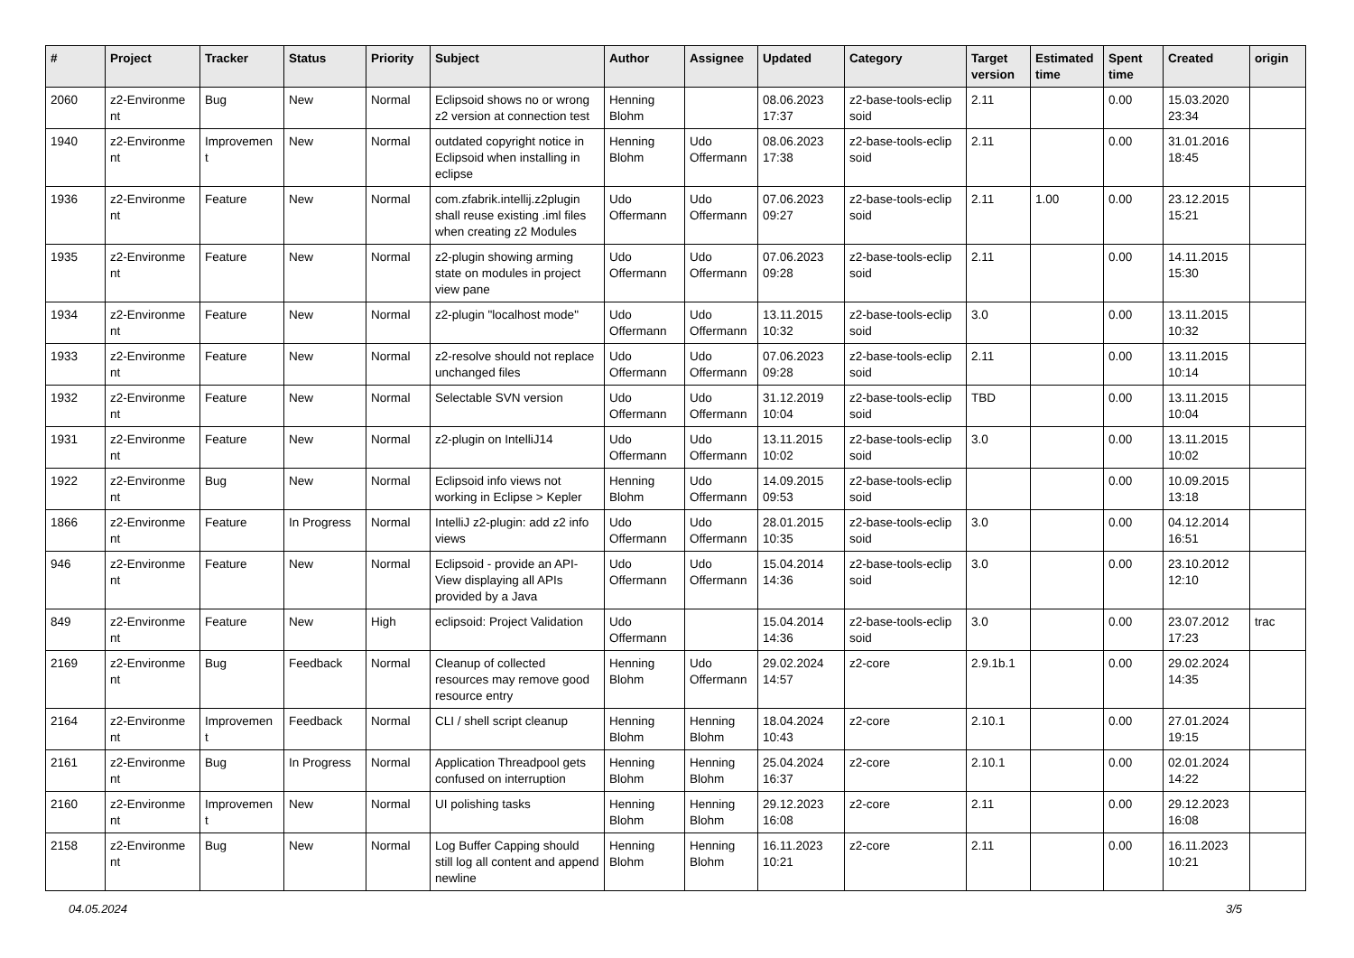| # | Project | Tracker | Status | Priority | Subject | Author | Assignee | Updated | Category | Target version | Estimated time | Spent time | Created | origin |
| --- | --- | --- | --- | --- | --- | --- | --- | --- | --- | --- | --- | --- | --- | --- |
| 2060 | z2-Environme nt | Bug | New | Normal | Eclipsoid shows no or wrong z2 version at connection test | Henning Blohm | | 08.06.2023 17:37 | z2-base-tools-eclip soid | 2.11 | | 0.00 | 15.03.2020 23:34 | |
| 1940 | z2-Environme nt | Improvemen t | New | Normal | outdated copyright notice in Eclipsoid when installing in eclipse | Henning Blohm | Udo Offermann | 08.06.2023 17:38 | z2-base-tools-eclip soid | 2.11 | | 0.00 | 31.01.2016 18:45 | |
| 1936 | z2-Environme nt | Feature | New | Normal | com.zfabrik.intellij.z2plugin shall reuse existing .iml files when creating z2 Modules | Udo Offermann | Udo Offermann | 07.06.2023 09:27 | z2-base-tools-eclip soid | 2.11 | 1.00 | 0.00 | 23.12.2015 15:21 | |
| 1935 | z2-Environme nt | Feature | New | Normal | z2-plugin showing arming state on modules in project view pane | Udo Offermann | Udo Offermann | 07.06.2023 09:28 | z2-base-tools-eclip soid | 2.11 | | 0.00 | 14.11.2015 15:30 | |
| 1934 | z2-Environme nt | Feature | New | Normal | z2-plugin "localhost mode" | Udo Offermann | Udo Offermann | 13.11.2015 10:32 | z2-base-tools-eclip soid | 3.0 | | 0.00 | 13.11.2015 10:32 | |
| 1933 | z2-Environme nt | Feature | New | Normal | z2-resolve should not replace unchanged files | Udo Offermann | Udo Offermann | 07.06.2023 09:28 | z2-base-tools-eclip soid | 2.11 | | 0.00 | 13.11.2015 10:14 | |
| 1932 | z2-Environme nt | Feature | New | Normal | Selectable SVN version | Udo Offermann | Udo Offermann | 31.12.2019 10:04 | z2-base-tools-eclip soid | TBD | | 0.00 | 13.11.2015 10:04 | |
| 1931 | z2-Environme nt | Feature | New | Normal | z2-plugin on IntelliJ14 | Udo Offermann | Udo Offermann | 13.11.2015 10:02 | z2-base-tools-eclip soid | 3.0 | | 0.00 | 13.11.2015 10:02 | |
| 1922 | z2-Environme nt | Bug | New | Normal | Eclipsoid info views not working in Eclipse > Kepler | Henning Blohm | Udo Offermann | 14.09.2015 09:53 | z2-base-tools-eclip soid | | | 0.00 | 10.09.2015 13:18 | |
| 1866 | z2-Environme nt | Feature | In Progress | Normal | IntelliJ z2-plugin: add z2 info views | Udo Offermann | Udo Offermann | 28.01.2015 10:35 | z2-base-tools-eclip soid | 3.0 | | 0.00 | 04.12.2014 16:51 | |
| 946 | z2-Environme nt | Feature | New | Normal | Eclipsoid - provide an API-View displaying all APIs provided by a Java | Udo Offermann | Udo Offermann | 15.04.2014 14:36 | z2-base-tools-eclip soid | 3.0 | | 0.00 | 23.10.2012 12:10 | |
| 849 | z2-Environme nt | Feature | New | High | eclipsoid: Project Validation | Udo Offermann | | 15.04.2014 14:36 | z2-base-tools-eclip soid | 3.0 | | 0.00 | 23.07.2012 17:23 | trac |
| 2169 | z2-Environme nt | Bug | Feedback | Normal | Cleanup of collected resources may remove good resource entry | Henning Blohm | Udo Offermann | 29.02.2024 14:57 | z2-core | 2.9.1b.1 | | 0.00 | 29.02.2024 14:35 | |
| 2164 | z2-Environme nt | Improvemen t | Feedback | Normal | CLI / shell script cleanup | Henning Blohm | Henning Blohm | 18.04.2024 10:43 | z2-core | 2.10.1 | | 0.00 | 27.01.2024 19:15 | |
| 2161 | z2-Environme nt | Bug | In Progress | Normal | Application Threadpool gets confused on interruption | Henning Blohm | Henning Blohm | 25.04.2024 16:37 | z2-core | 2.10.1 | | 0.00 | 02.01.2024 14:22 | |
| 2160 | z2-Environme nt | Improvemen t | New | Normal | UI polishing tasks | Henning Blohm | Henning Blohm | 29.12.2023 16:08 | z2-core | 2.11 | | 0.00 | 29.12.2023 16:08 | |
| 2158 | z2-Environme nt | Bug | New | Normal | Log Buffer Capping should still log all content and append newline | Henning Blohm | Henning Blohm | 16.11.2023 10:21 | z2-core | 2.11 | | 0.00 | 16.11.2023 10:21 | |
04.05.2024 3/5